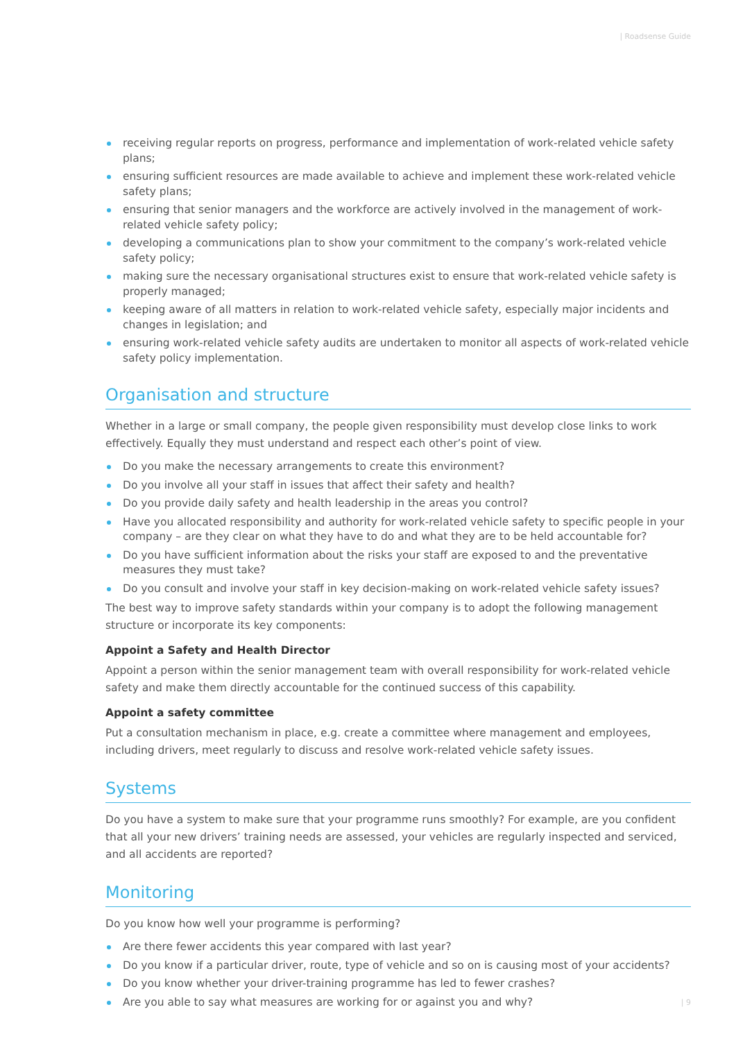| Roadsense Guide
receiving regular reports on progress, performance and implementation of work-related vehicle safety plans;
ensuring sufficient resources are made available to achieve and implement these work-related vehicle safety plans;
ensuring that senior managers and the workforce are actively involved in the management of work-related vehicle safety policy;
developing a communications plan to show your commitment to the company’s work-related vehicle safety policy;
making sure the necessary organisational structures exist to ensure that work-related vehicle safety is properly managed;
keeping aware of all matters in relation to work-related vehicle safety, especially major incidents and changes in legislation; and
ensuring work-related vehicle safety audits are undertaken to monitor all aspects of work-related vehicle safety policy implementation.
Organisation and structure
Whether in a large or small company, the people given responsibility must develop close links to work effectively. Equally they must understand and respect each other’s point of view.
Do you make the necessary arrangements to create this environment?
Do you involve all your staff in issues that affect their safety and health?
Do you provide daily safety and health leadership in the areas you control?
Have you allocated responsibility and authority for work-related vehicle safety to specific people in your company – are they clear on what they have to do and what they are to be held accountable for?
Do you have sufficient information about the risks your staff are exposed to and the preventative measures they must take?
Do you consult and involve your staff in key decision-making on work-related vehicle safety issues?
The best way to improve safety standards within your company is to adopt the following management structure or incorporate its key components:
Appoint a Safety and Health Director
Appoint a person within the senior management team with overall responsibility for work-related vehicle safety and make them directly accountable for the continued success of this capability.
Appoint a safety committee
Put a consultation mechanism in place, e.g. create a committee where management and employees, including drivers, meet regularly to discuss and resolve work-related vehicle safety issues.
Systems
Do you have a system to make sure that your programme runs smoothly? For example, are you confident that all your new drivers’ training needs are assessed, your vehicles are regularly inspected and serviced, and all accidents are reported?
Monitoring
Do you know how well your programme is performing?
Are there fewer accidents this year compared with last year?
Do you know if a particular driver, route, type of vehicle and so on is causing most of your accidents?
Do you know whether your driver-training programme has led to fewer crashes?
Are you able to say what measures are working for or against you and why?
| 9